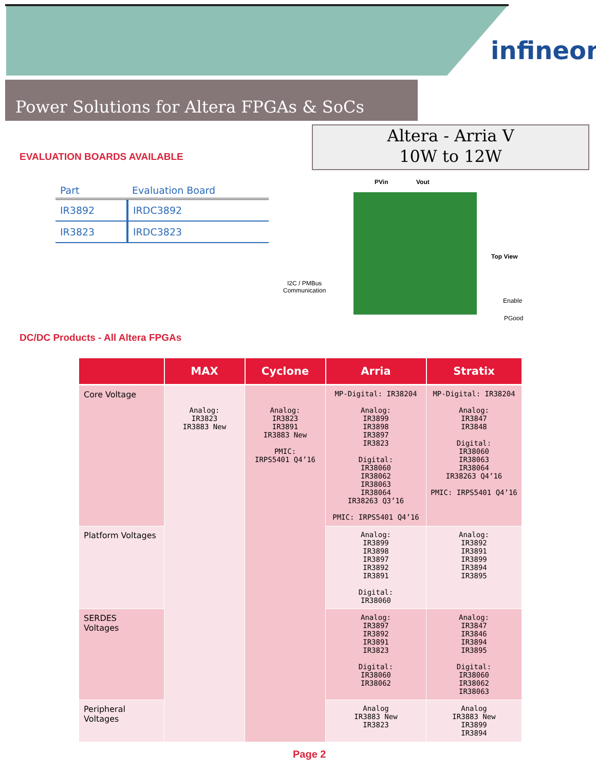infineon
Power Solutions for Altera FPGAs & SoCs
EVALUATION BOARDS AVAILABLE
Altera - Arria V
10W to 12W
| Part | Evaluation Board |
| --- | --- |
| IR3892 | IRDC3892 |
| IR3823 | IRDC3823 |
PVin Vout
Top View
I2C / PMBus
Communication
Enable
PGood
DC/DC Products - All Altera FPGAs
| | MAX | Cyclone | Arria | Stratix |
| --- | --- | --- | --- | --- |
| Core Voltage | Analog: IR3823 IR3883 New | Analog: IR3823 IR3891 IR3883 New PMIC: IRPS5401 Q4’16 | MP-Digital: IR38204 Analog: IR3899 IR3898 IR3897 IR3823 Digital: IR38060 IR38062 IR38063 IR38064 IR38263 Q3’16 PMIC: IRPS5401 Q4’16 | MP-Digital: IR38204 Analog: IR3847 IR3848 Digital: IR38060 IR38063 IR38064 IR38263 Q4’16 PMIC: IRPS5401 Q4’16 |
| Platform Voltages | | | Analog: IR3899 IR3898 IR3897 IR3892 IR3891 Digital: IR38060 | Analog: IR3892 IR3891 IR3899 IR3894 IR3895 |
| SERDES Voltages | | | Analog: IR3897 IR3892 IR3891 IR3823 Digital: IR38060 IR38062 | Analog: IR3847 IR3846 IR3894 IR3895 Digital: IR38060 IR38062 IR38063 |
| Peripheral Voltages | | | Analog IR3883 New IR3823 | Analog IR3883 New IR3899 IR3894 |
Page 2